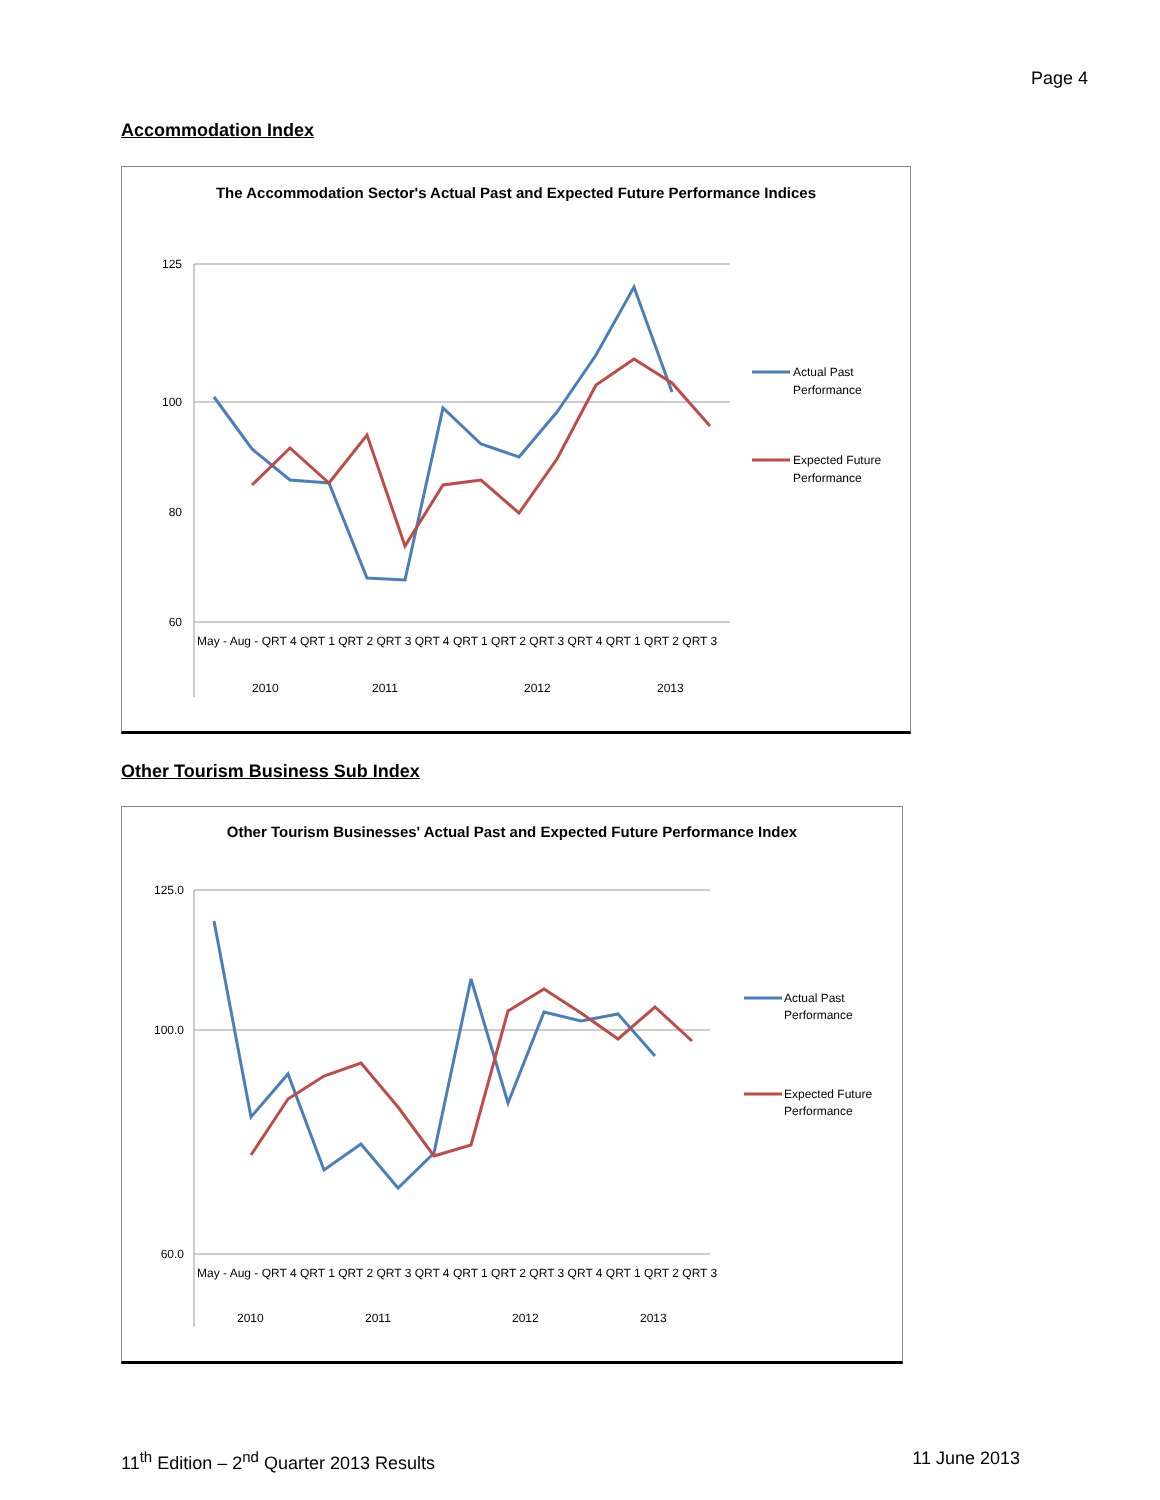Page 4
Accommodation Index
The Accommodation Sector's Actual Past and Expected Future Performance Indices
125
100
80
60
May - Aug - QRT 4 QRT 1 QRT 2 QRT 3 QRT 4 QRT 1 QRT 2 QRT 3 QRT 4 QRT 1 QRT 2 QRT 3
2010
2011
2012
2013
Actual Past
Performance
Expected Future
Performance
Other Tourism Business Sub Index
Other Tourism Businesses' Actual Past and Expected Future Performance Index
125.0
100.0
60.0
May - Aug - QRT 4 QRT 1 QRT 2 QRT 3 QRT 4 QRT 1 QRT 2 QRT 3 QRT 4 QRT 1 QRT 2 QRT 3
2010
2011
2012
2013
Actual Past
Performance
Expected Future
Performance
11<sup>th</sup> Edition – 2<sup>nd</sup> Quarter 2013 Results 11 June 2013